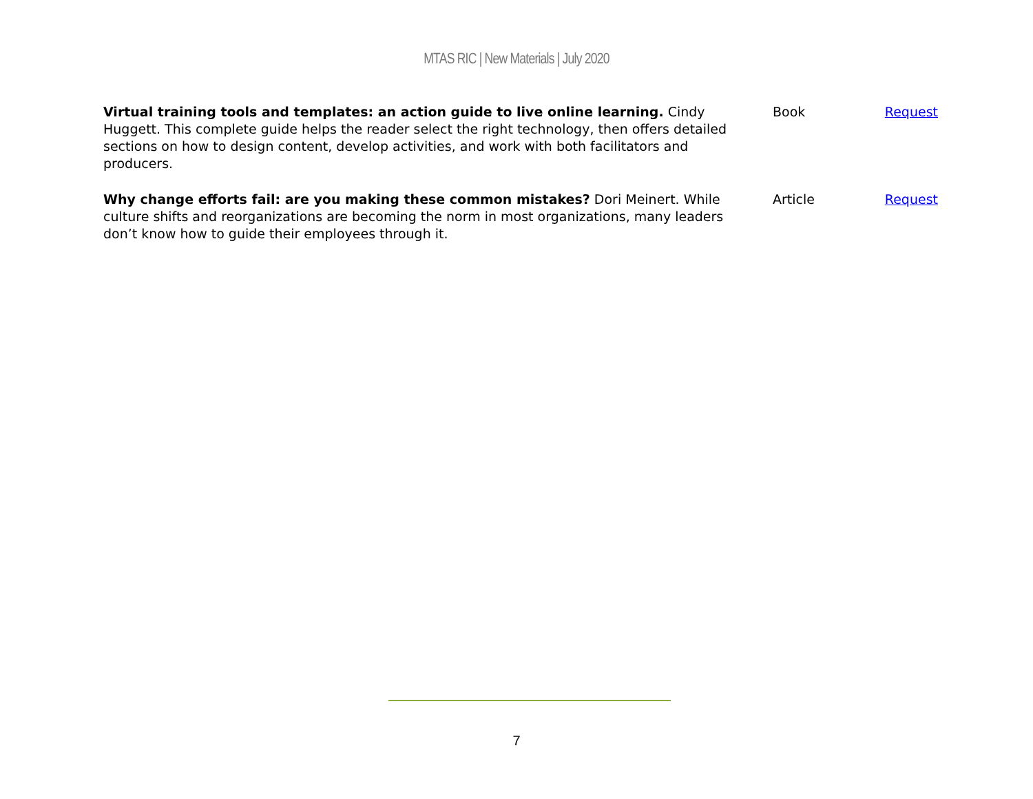MTAS RIC | New Materials | July 2020
| Virtual training tools and templates: an action guide to live online learning. Cindy Huggett. This complete guide helps the reader select the right technology, then offers detailed sections on how to design content, develop activities, and work with both facilitators and producers. | Book | Request |
| Why change efforts fail: are you making these common mistakes? Dori Meinert. While culture shifts and reorganizations are becoming the norm in most organizations, many leaders don’t know how to guide their employees through it. | Article | Request |
7